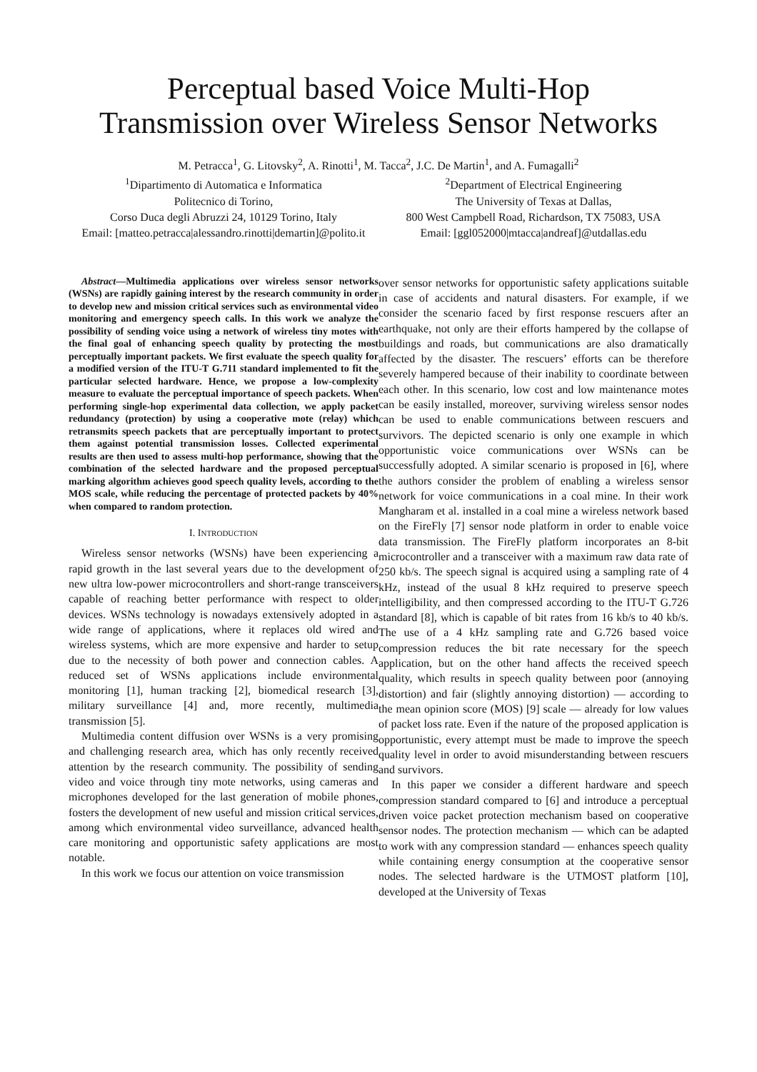Perceptual based Voice Multi-Hop
Transmission over Wireless Sensor Networks
M. Petracca<sup>1</sup>, G. Litovsky<sup>2</sup>, A. Rinotti<sup>1</sup>, M. Tacca<sup>2</sup>, J.C. De Martin<sup>1</sup>, and A. Fumagalli<sup>2</sup>
<sup>1</sup> Dipartimento di Automatica e Informatica
Politecnico di Torino,
Corso Duca degli Abruzzi 24, 10129 Torino, Italy
Email: [matteo.petracca|alessandro.rinotti|demartin]@polito.it
<sup>2</sup> Department of Electrical Engineering
The University of Texas at Dallas,
800 West Campbell Road, Richardson, TX 75083, USA
Email: [ggl052000|mtacca|andreaf]@utdallas.edu
Abstract—Multimedia applications over wireless sensor networks (WSNs) are rapidly gaining interest by the research community in order to develop new and mission critical services such as environmental video monitoring and emergency speech calls. In this work we analyze the possibility of sending voice using a network of wireless tiny motes with the final goal of enhancing speech quality by protecting the most perceptually important packets. We first evaluate the speech quality for a modified version of the ITU-T G.711 standard implemented to fit the particular selected hardware. Hence, we propose a low-complexity measure to evaluate the perceptual importance of speech packets. When performing single-hop experimental data collection, we apply packet redundancy (protection) by using a cooperative mote (relay) which retransmits speech packets that are perceptually important to protect them against potential transmission losses. Collected experimental results are then used to assess multi-hop performance, showing that the combination of the selected hardware and the proposed perceptual marking algorithm achieves good speech quality levels, according to the MOS scale, while reducing the percentage of protected packets by 40% when compared to random protection.
I. INTRODUCTION
Wireless sensor networks (WSNs) have been experiencing a rapid growth in the last several years due to the development of new ultra low-power microcontrollers and short-range transceivers capable of reaching better performance with respect to older devices. WSNs technology is nowadays extensively adopted in a wide range of applications, where it replaces old wired and wireless systems, which are more expensive and harder to setup due to the necessity of both power and connection cables. A reduced set of WSNs applications include environmental monitoring [1], human tracking [2], biomedical research [3], military surveillance [4] and, more recently, multimedia transmission [5].
Multimedia content diffusion over WSNs is a very promising and challenging research area, which has only recently received attention by the research community. The possibility of sending video and voice through tiny mote networks, using cameras and microphones developed for the last generation of mobile phones, fosters the development of new useful and mission critical services, among which environmental video surveillance, advanced health care monitoring and opportunistic safety applications are most notable.
In this work we focus our attention on voice transmission
over sensor networks for opportunistic safety applications suitable in case of accidents and natural disasters. For example, if we consider the scenario faced by first response rescuers after an earthquake, not only are their efforts hampered by the collapse of buildings and roads, but communications are also dramatically affected by the disaster. The rescuers’ efforts can be therefore severely hampered because of their inability to coordinate between each other. In this scenario, low cost and low maintenance motes can be easily installed, moreover, surviving wireless sensor nodes can be used to enable communications between rescuers and survivors. The depicted scenario is only one example in which opportunistic voice communications over WSNs can be successfully adopted. A similar scenario is proposed in [6], where the authors consider the problem of enabling a wireless sensor network for voice communications in a coal mine. In their work Mangharam et al. installed in a coal mine a wireless network based on the FireFly [7] sensor node platform in order to enable voice data transmission. The FireFly platform incorporates an 8-bit microcontroller and a transceiver with a maximum raw data rate of 250 kb/s. The speech signal is acquired using a sampling rate of 4 kHz, instead of the usual 8 kHz required to preserve speech intelligibility, and then compressed according to the ITU-T G.726 standard [8], which is capable of bit rates from 16 kb/s to 40 kb/s. The use of a 4 kHz sampling rate and G.726 based voice compression reduces the bit rate necessary for the speech application, but on the other hand affects the received speech quality, which results in speech quality between poor (annoying distortion) and fair (slightly annoying distortion) — according to the mean opinion score (MOS) [9] scale — already for low values of packet loss rate. Even if the nature of the proposed application is opportunistic, every attempt must be made to improve the speech quality level in order to avoid misunderstanding between rescuers and survivors.
In this paper we consider a different hardware and speech compression standard compared to [6] and introduce a perceptual driven voice packet protection mechanism based on cooperative sensor nodes. The protection mechanism — which can be adapted to work with any compression standard — enhances speech quality while containing energy consumption at the cooperative sensor nodes. The selected hardware is the UTMOST platform [10], developed at the University of Texas